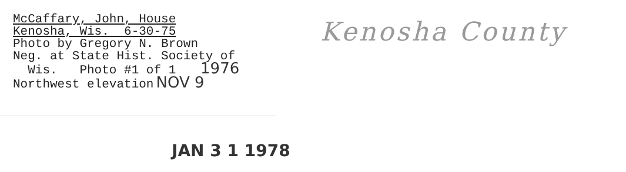McCaffary, John, House
Kenosha, Wis. 6-30-75
Photo by Gregory N. Brown
Neg. at State Hist. Society of
Wis. Photo #1 of 1 1976
Northwest elevation NOV 9
Kenosha County
JAN 3 1 1978